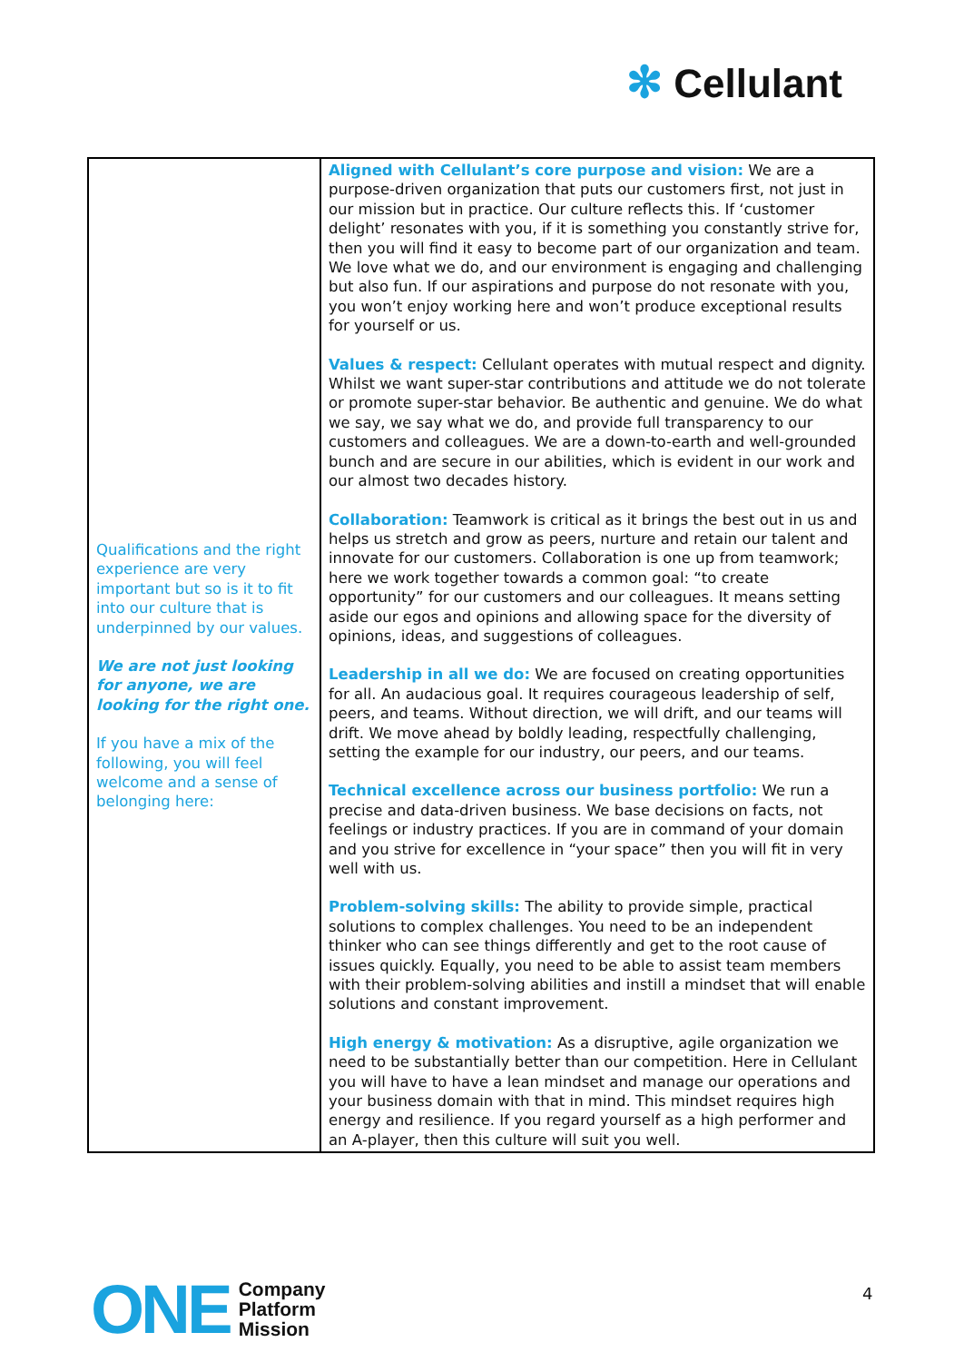✻ Cellulant
| Qualifications and the right experience are very important but so is it to fit into our culture that is underpinned by our values. We are not just looking for anyone, we are looking for the right one. If you have a mix of the following, you will feel welcome and a sense of belonging here: | Aligned with Cellulant’s core purpose and vision: We are a purpose-driven organization that puts our customers first, not just in our mission but in practice. Our culture reflects this. If ‘customer delight’ resonates with you, if it is something you constantly strive for, then you will find it easy to become part of our organization and team. We love what we do, and our environment is engaging and challenging but also fun. If our aspirations and purpose do not resonate with you, you won’t enjoy working here and won’t produce exceptional results for yourself or us. Values & respect: Cellulant operates with mutual respect and dignity. Whilst we want super-star contributions and attitude we do not tolerate or promote super-star behavior. Be authentic and genuine. We do what we say, we say what we do, and provide full transparency to our customers and colleagues. We are a down-to-earth and well-grounded bunch and are secure in our abilities, which is evident in our work and our almost two decades history. Collaboration: Teamwork is critical as it brings the best out in us and helps us stretch and grow as peers, nurture and retain our talent and innovate for our customers. Collaboration is one up from teamwork; here we work together towards a common goal: “to create opportunity” for our customers and our colleagues. It means setting aside our egos and opinions and allowing space for the diversity of opinions, ideas, and suggestions of colleagues. Leadership in all we do: We are focused on creating opportunities for all. An audacious goal. It requires courageous leadership of self, peers, and teams. Without direction, we will drift, and our teams will drift. We move ahead by boldly leading, respectfully challenging, setting the example for our industry, our peers, and our teams. Technical excellence across our business portfolio: We run a precise and data-driven business. We base decisions on facts, not feelings or industry practices. If you are in command of your domain and you strive for excellence in “your space” then you will fit in very well with us. Problem-solving skills: The ability to provide simple, practical solutions to complex challenges. You need to be an independent thinker who can see things differently and get to the root cause of issues quickly. Equally, you need to be able to assist team members with their problem-solving abilities and instill a mindset that will enable solutions and constant improvement. High energy & motivation: As a disruptive, agile organization we need to be substantially better than our competition. Here in Cellulant you will have to have a lean mindset and manage our operations and your business domain with that in mind. This mindset requires high energy and resilience. If you regard yourself as a high performer and an A-player, then this culture will suit you well. |
ONE
Company
Platform
Mission
4